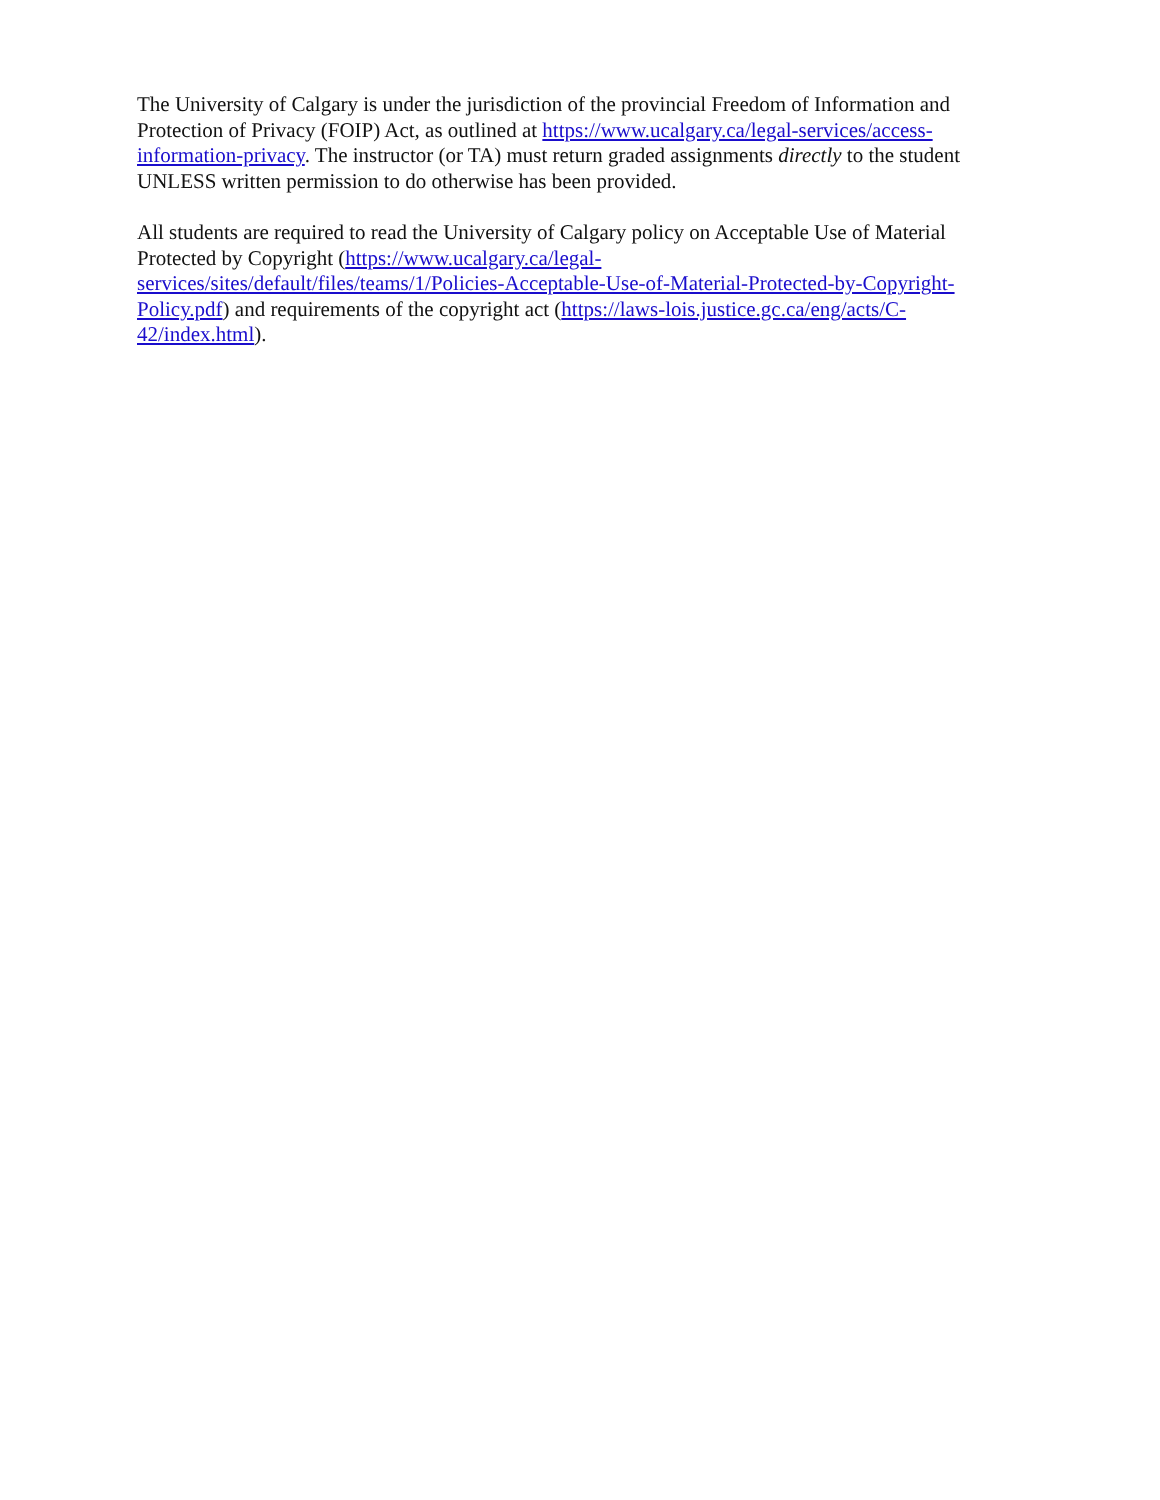The University of Calgary is under the jurisdiction of the provincial Freedom of Information and
Protection of Privacy (FOIP) Act, as outlined at https://www.ucalgary.ca/legal-services/access-
information-privacy. The instructor (or TA) must return graded assignments directly to the student
UNLESS written permission to do otherwise has been provided.
All students are required to read the University of Calgary policy on Acceptable Use of Material
Protected by Copyright (https://www.ucalgary.ca/legal-
services/sites/default/files/teams/1/Policies-Acceptable-Use-of-Material-Protected-by-Copyright-
Policy.pdf) and requirements of the copyright act (https://laws-lois.justice.gc.ca/eng/acts/C-
42/index.html).